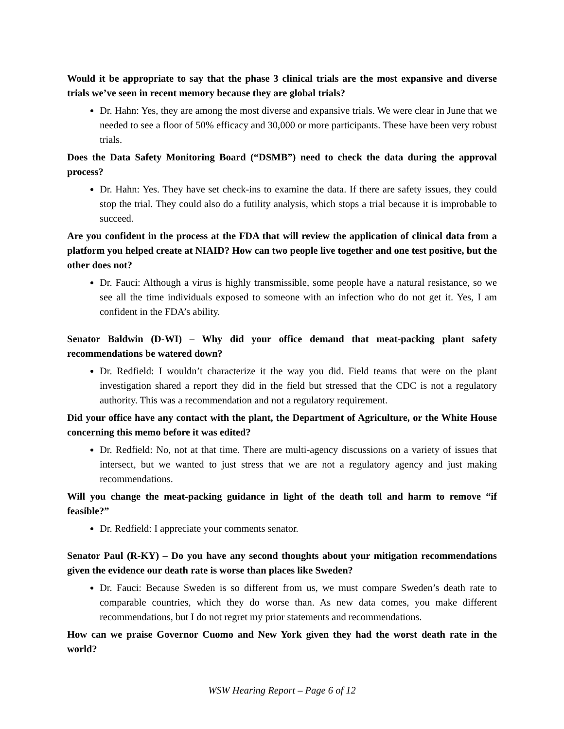Would it be appropriate to say that the phase 3 clinical trials are the most expansive and diverse trials we’ve seen in recent memory because they are global trials?
Dr. Hahn: Yes, they are among the most diverse and expansive trials. We were clear in June that we needed to see a floor of 50% efficacy and 30,000 or more participants. These have been very robust trials.
Does the Data Safety Monitoring Board (“DSMB”) need to check the data during the approval process?
Dr. Hahn: Yes. They have set check-ins to examine the data. If there are safety issues, they could stop the trial. They could also do a futility analysis, which stops a trial because it is improbable to succeed.
Are you confident in the process at the FDA that will review the application of clinical data from a platform you helped create at NIAID? How can two people live together and one test positive, but the other does not?
Dr. Fauci: Although a virus is highly transmissible, some people have a natural resistance, so we see all the time individuals exposed to someone with an infection who do not get it. Yes, I am confident in the FDA’s ability.
Senator Baldwin (D-WI) – Why did your office demand that meat-packing plant safety recommendations be watered down?
Dr. Redfield: I wouldn’t characterize it the way you did. Field teams that were on the plant investigation shared a report they did in the field but stressed that the CDC is not a regulatory authority. This was a recommendation and not a regulatory requirement.
Did your office have any contact with the plant, the Department of Agriculture, or the White House concerning this memo before it was edited?
Dr. Redfield: No, not at that time. There are multi-agency discussions on a variety of issues that intersect, but we wanted to just stress that we are not a regulatory agency and just making recommendations.
Will you change the meat-packing guidance in light of the death toll and harm to remove “if feasible?”
Dr. Redfield: I appreciate your comments senator.
Senator Paul (R-KY) – Do you have any second thoughts about your mitigation recommendations given the evidence our death rate is worse than places like Sweden?
Dr. Fauci: Because Sweden is so different from us, we must compare Sweden’s death rate to comparable countries, which they do worse than. As new data comes, you make different recommendations, but I do not regret my prior statements and recommendations.
How can we praise Governor Cuomo and New York given they had the worst death rate in the world?
WSW Hearing Report – Page 6 of 12